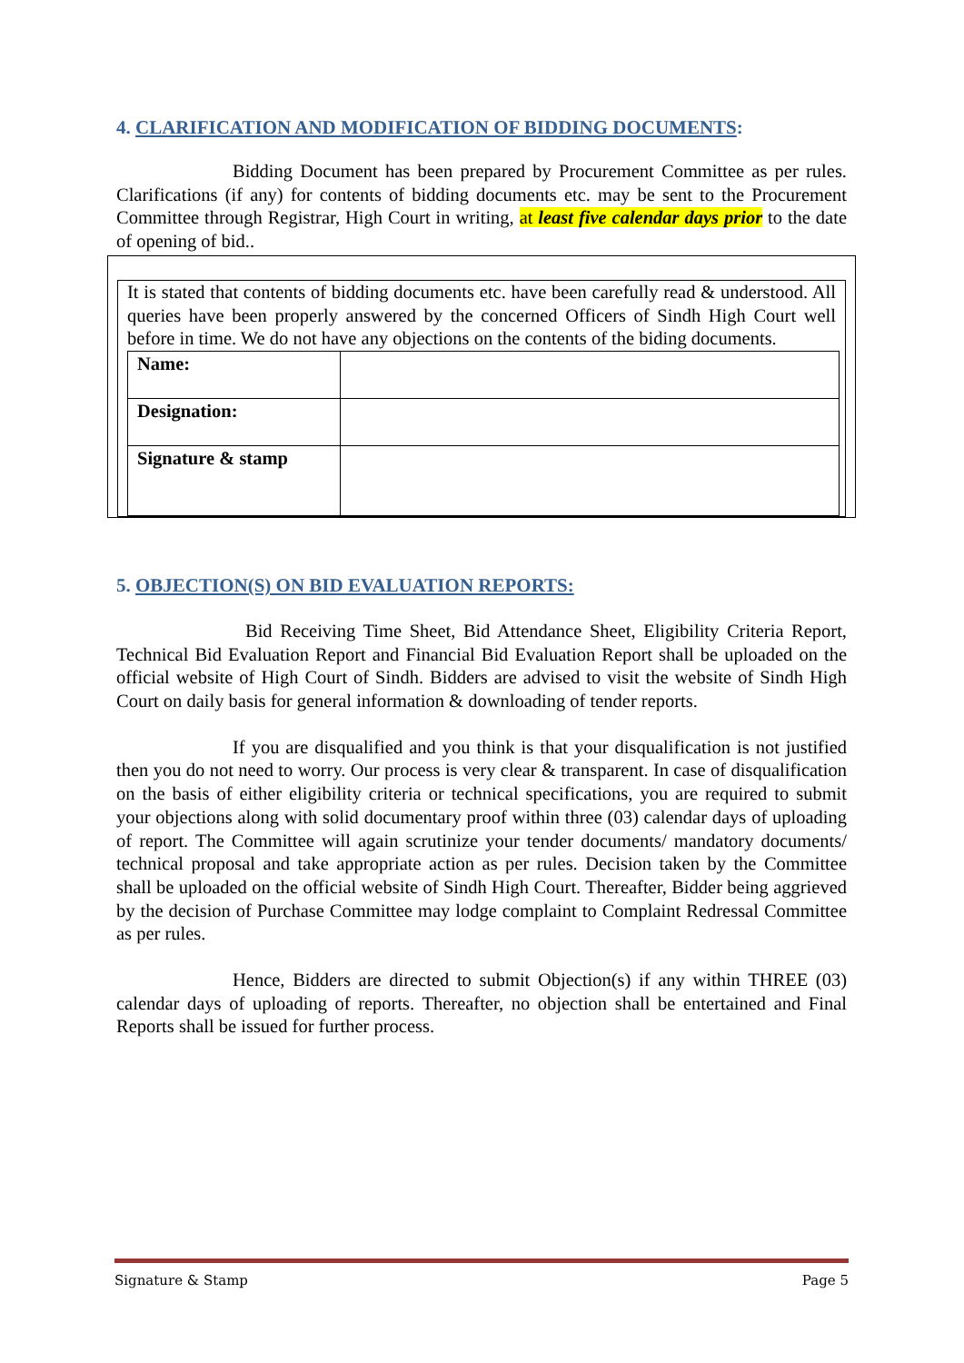4. CLARIFICATION AND MODIFICATION OF BIDDING DOCUMENTS:
Bidding Document has been prepared by Procurement Committee as per rules. Clarifications (if any) for contents of bidding documents etc. may be sent to the Procurement Committee through Registrar, High Court in writing, at least five calendar days prior to the date of opening of bid..
It is stated that contents of bidding documents etc. have been carefully read & understood. All queries have been properly answered by the concerned Officers of Sindh High Court well before in time. We do not have any objections on the contents of the biding documents.
| Name: | |
| Designation: | |
| Signature & stamp | |
5. OBJECTION(S) ON BID EVALUATION REPORTS:
Bid Receiving Time Sheet, Bid Attendance Sheet, Eligibility Criteria Report, Technical Bid Evaluation Report and Financial Bid Evaluation Report shall be uploaded on the official website of High Court of Sindh. Bidders are advised to visit the website of Sindh High Court on daily basis for general information & downloading of tender reports.
If you are disqualified and you think is that your disqualification is not justified then you do not need to worry. Our process is very clear & transparent. In case of disqualification on the basis of either eligibility criteria or technical specifications, you are required to submit your objections along with solid documentary proof within three (03) calendar days of uploading of report. The Committee will again scrutinize your tender documents/ mandatory documents/ technical proposal and take appropriate action as per rules. Decision taken by the Committee shall be uploaded on the official website of Sindh High Court. Thereafter, Bidder being aggrieved by the decision of Purchase Committee may lodge complaint to Complaint Redressal Committee as per rules.
Hence, Bidders are directed to submit Objection(s) if any within THREE (03) calendar days of uploading of reports. Thereafter, no objection shall be entertained and Final Reports shall be issued for further process.
Signature & Stamp Page 5